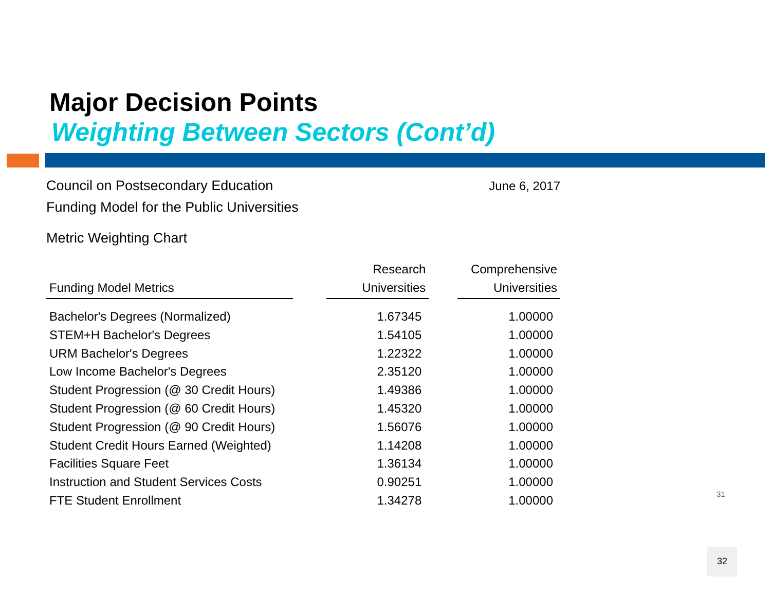Major Decision Points
Weighting Between Sectors (Cont’d)
Council on Postsecondary Education
Funding Model for the Public Universities
June 6, 2017
Metric Weighting Chart
| Funding Model Metrics | | Research Universities | | Comprehensive Universities |
| --- | --- | --- | --- | --- |
| Bachelor's Degrees (Normalized) | | 1.67345 | | 1.00000 |
| STEM+H Bachelor's Degrees | | 1.54105 | | 1.00000 |
| URM Bachelor's Degrees | | 1.22322 | | 1.00000 |
| Low Income Bachelor's Degrees | | 2.35120 | | 1.00000 |
| Student Progression (@ 30 Credit Hours) | | 1.49386 | | 1.00000 |
| Student Progression (@ 60 Credit Hours) | | 1.45320 | | 1.00000 |
| Student Progression (@ 90 Credit Hours) | | 1.56076 | | 1.00000 |
| Student Credit Hours Earned (Weighted) | | 1.14208 | | 1.00000 |
| Facilities Square Feet | | 1.36134 | | 1.00000 |
| Instruction and Student Services Costs | | 0.90251 | | 1.00000 |
| FTE Student Enrollment | | 1.34278 | | 1.00000 |
31
32